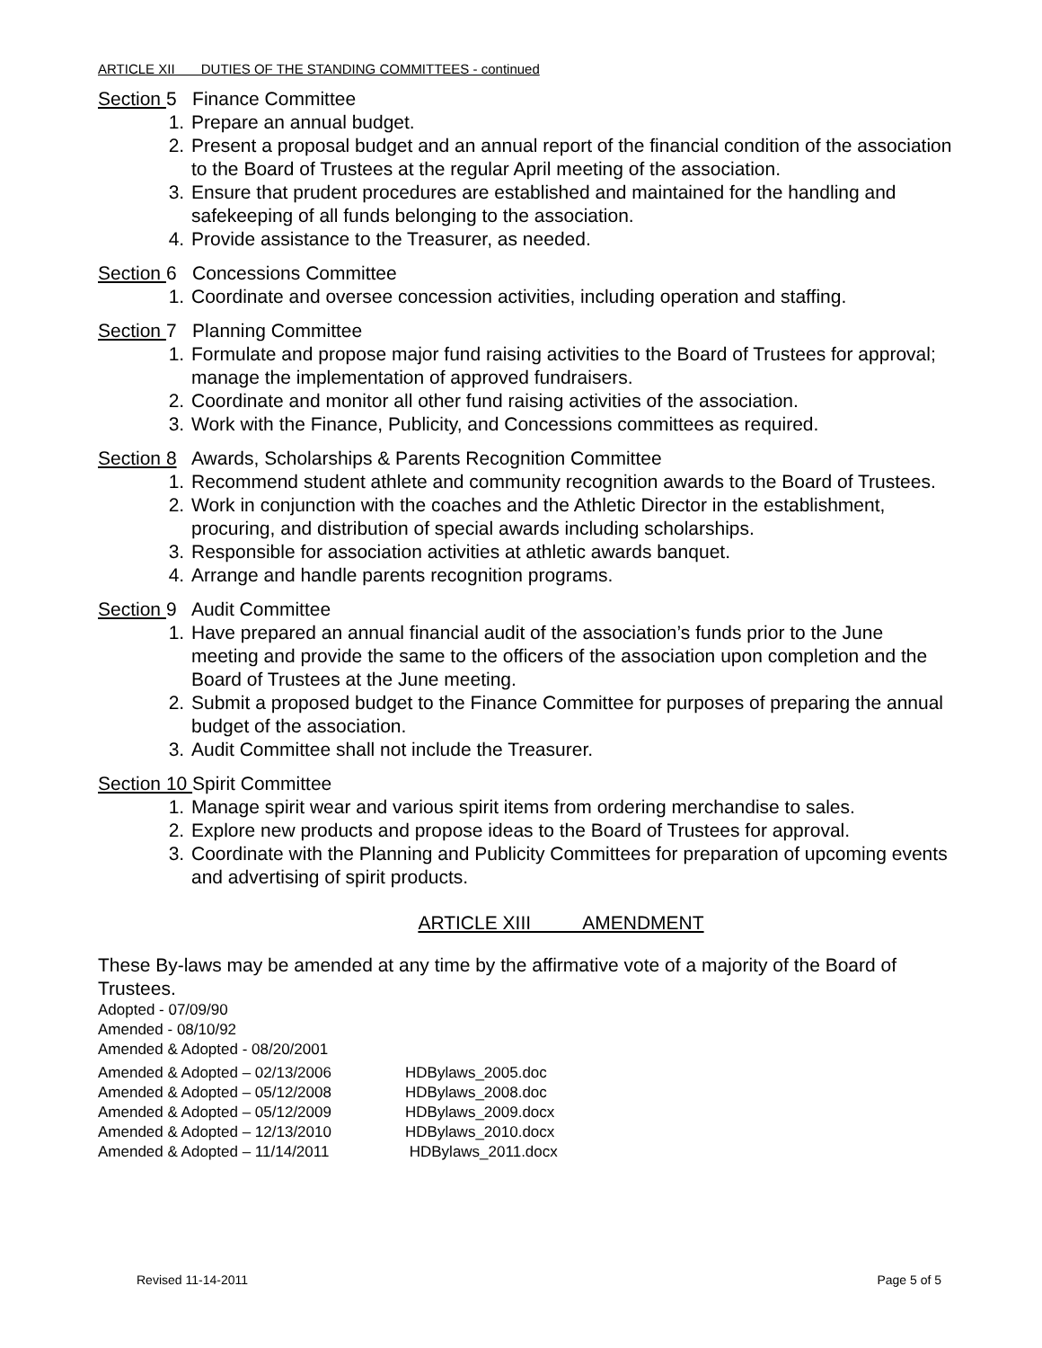ARTICLE XII DUTIES OF THE STANDING COMMITTEES - continued
Section 5 Finance Committee
1. Prepare an annual budget.
2. Present a proposal budget and an annual report of the financial condition of the association to the Board of Trustees at the regular April meeting of the association.
3. Ensure that prudent procedures are established and maintained for the handling and safekeeping of all funds belonging to the association.
4. Provide assistance to the Treasurer, as needed.
Section 6 Concessions Committee
1. Coordinate and oversee concession activities, including operation and staffing.
Section 7 Planning Committee
1. Formulate and propose major fund raising activities to the Board of Trustees for approval; manage the implementation of approved fundraisers.
2. Coordinate and monitor all other fund raising activities of the association.
3. Work with the Finance, Publicity, and Concessions committees as required.
Section 8 Awards, Scholarships & Parents Recognition Committee
1. Recommend student athlete and community recognition awards to the Board of Trustees.
2. Work in conjunction with the coaches and the Athletic Director in the establishment, procuring, and distribution of special awards including scholarships.
3. Responsible for association activities at athletic awards banquet.
4. Arrange and handle parents recognition programs.
Section 9 Audit Committee
1. Have prepared an annual financial audit of the association’s funds prior to the June meeting and provide the same to the officers of the association upon completion and the Board of Trustees at the June meeting.
2. Submit a proposed budget to the Finance Committee for purposes of preparing the annual budget of the association.
3. Audit Committee shall not include the Treasurer.
Section 10 Spirit Committee
1. Manage spirit wear and various spirit items from ordering merchandise to sales.
2. Explore new products and propose ideas to the Board of Trustees for approval.
3. Coordinate with the Planning and Publicity Committees for preparation of upcoming events and advertising of spirit products.
ARTICLE XIII AMENDMENT
These By-laws may be amended at any time by the affirmative vote of a majority of the Board of Trustees.
Adopted - 07/09/90
Amended - 08/10/92
Amended & Adopted - 08/20/2001
Amended & Adopted – 02/13/2006 HDBylaws_2005.doc
Amended & Adopted – 05/12/2008 HDBylaws_2008.doc
Amended & Adopted – 05/12/2009 HDBylaws_2009.docx
Amended & Adopted – 12/13/2010 HDBylaws_2010.docx
Amended & Adopted – 11/14/2011 HDBylaws_2011.docx
Revised 11-14-2011 Page 5 of 5